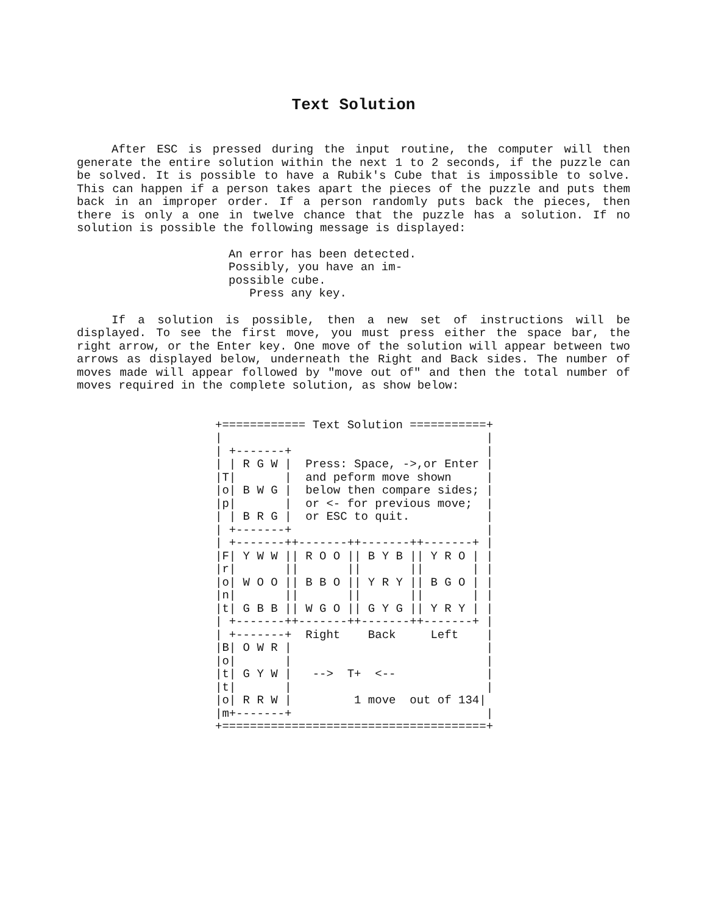Text Solution
After ESC is pressed during the input routine, the computer will then generate the entire solution within the next 1 to 2 seconds, if the puzzle can be solved. It is possible to have a Rubik's Cube that is impossible to solve. This can happen if a person takes apart the pieces of the puzzle and puts them back in an improper order. If a person randomly puts back the pieces, then there is only a one in twelve chance that the puzzle has a solution. If no solution is possible the following message is displayed:
An error has been detected.
Possibly, you have an im-
possible cube.
   Press any key.
If a solution is possible, then a new set of instructions will be displayed. To see the first move, you must press either the space bar, the right arrow, or the Enter key. One move of the solution will appear between two arrows as displayed below, underneath the Right and Back sides. The number of moves made will appear followed by "move out of" and then the total number of moves required in the complete solution, as show below:
+============ Text Solution ===========+
|                                      |
| +-------+                            |
| | R G W |  Press: Space, ->,or Enter |
|T|       |  and peform move shown     |
|o| B W G |  below then compare sides; |
|p|       |  or <- for previous move;  |
| | B R G |  or ESC to quit.           |
| +-------+                            |
| +-------++-------++-------++-------+ |
|F| Y W W || R O O || B Y B || Y R O | |
|r|       ||       ||       ||       | |
|o| W O O || B B O || Y R Y || B G O | |
|n|       ||       ||       ||       | |
|t| G B B || W G O || G Y G || Y R Y | |
| +-------++-------++-------++-------+ |
| +-------+  Right    Back     Left    |
|B| O W R |                            |
|o|       |                            |
|t| G Y W |   -->  T+  <--             |
|t|       |                            |
|o| R R W |         1 move  out of 134|
|m+-------+                            |
+======================================+